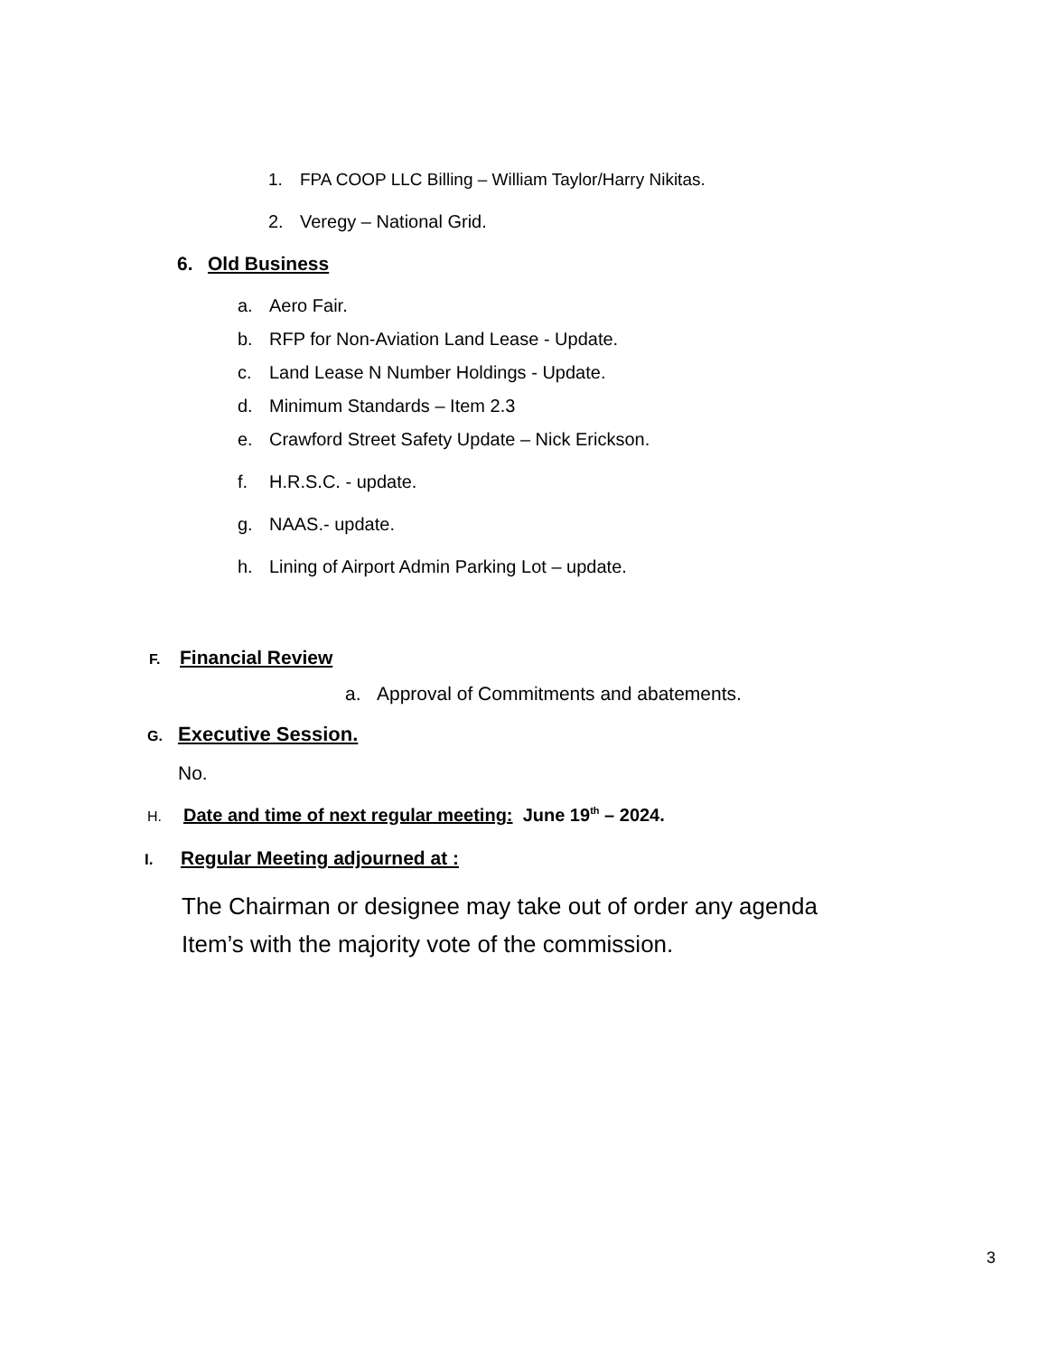1. FPA COOP LLC Billing – William Taylor/Harry Nikitas.
2. Veregy – National Grid.
6. Old Business
a. Aero Fair.
b. RFP for Non-Aviation Land Lease - Update.
c. Land Lease N Number Holdings - Update.
d. Minimum Standards – Item 2.3
e. Crawford Street Safety Update – Nick Erickson.
f. H.R.S.C. - update.
g. NAAS.- update.
h. Lining of Airport Admin Parking Lot – update.
F. Financial Review
a. Approval of Commitments and abatements.
G. Executive Session.
No.
H. Date and time of next regular meeting: June 19<sup>th</sup> – 2024.
I. Regular Meeting adjourned at :
The Chairman or designee may take out of order any agenda
Item’s with the majority vote of the commission.
3